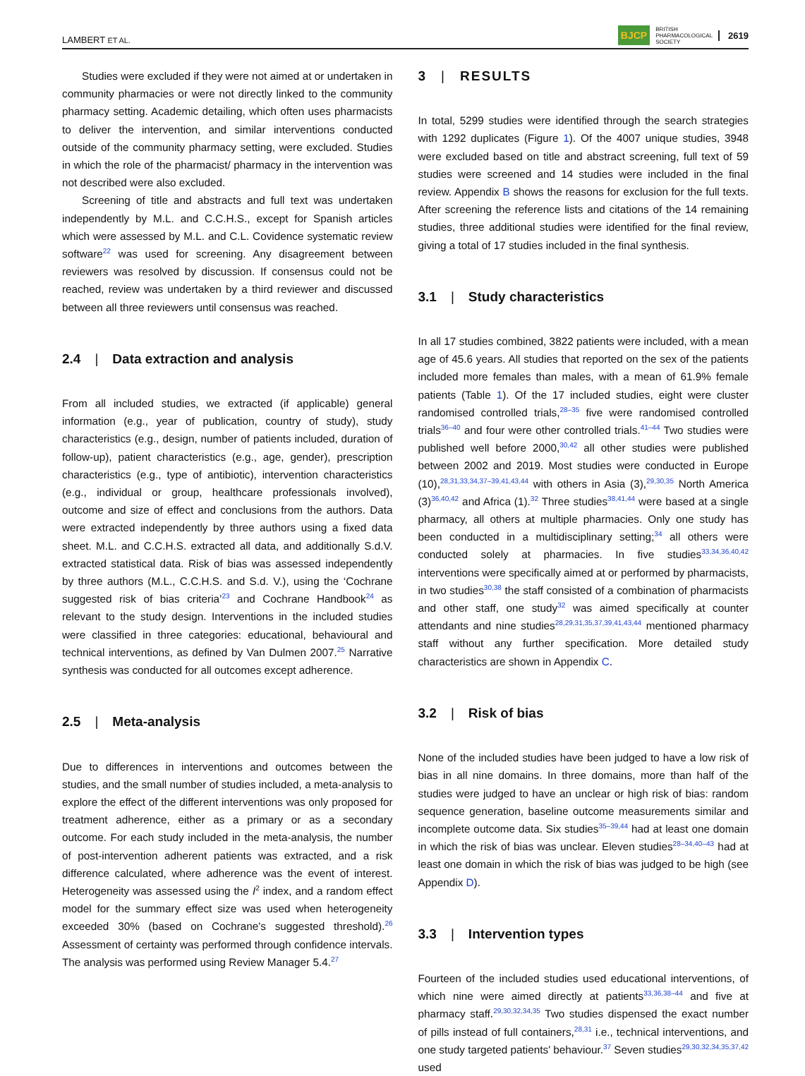LAMBERT ET AL. BJCP BRITISH
PHARMACOLOGICAL
SOCIETY 2619
Studies were excluded if they were not aimed at or undertaken in community pharmacies or were not directly linked to the community pharmacy setting. Academic detailing, which often uses pharmacists to deliver the intervention, and similar interventions conducted outside of the community pharmacy setting, were excluded. Studies in which the role of the pharmacist/ pharmacy in the intervention was not described were also excluded.
Screening of title and abstracts and full text was undertaken independently by M.L. and C.C.H.S., except for Spanish articles which were assessed by M.L. and C.L. Covidence systematic review software<sup>22</sup> was used for screening. Any disagreement between reviewers was resolved by discussion. If consensus could not be reached, review was undertaken by a third reviewer and discussed between all three reviewers until consensus was reached.
2.4 | Data extraction and analysis
From all included studies, we extracted (if applicable) general information (e.g., year of publication, country of study), study characteristics (e.g., design, number of patients included, duration of follow-up), patient characteristics (e.g., age, gender), prescription characteristics (e.g., type of antibiotic), intervention characteristics (e.g., individual or group, healthcare professionals involved), outcome and size of effect and conclusions from the authors. Data were extracted independently by three authors using a fixed data sheet. M.L. and C.C.H.S. extracted all data, and additionally S.d.V. extracted statistical data. Risk of bias was assessed independently by three authors (M.L., C.C.H.S. and S.d. V.), using the ‘Cochrane suggested risk of bias criteria’<sup>23</sup> and Cochrane Handbook<sup>24</sup> as relevant to the study design. Interventions in the included studies were classified in three categories: educational, behavioural and technical interventions, as defined by Van Dulmen 2007.<sup>25</sup> Narrative synthesis was conducted for all outcomes except adherence.
2.5 | Meta-analysis
Due to differences in interventions and outcomes between the studies, and the small number of studies included, a meta-analysis to explore the effect of the different interventions was only proposed for treatment adherence, either as a primary or as a secondary outcome. For each study included in the meta-analysis, the number of post-intervention adherent patients was extracted, and a risk difference calculated, where adherence was the event of interest. Heterogeneity was assessed using the I<sup>2</sup> index, and a random effect model for the summary effect size was used when heterogeneity exceeded 30% (based on Cochrane's suggested threshold).<sup>26</sup> Assessment of certainty was performed through confidence intervals. The analysis was performed using Review Manager 5.4.<sup>27</sup>
3 | RESULTS
In total, 5299 studies were identified through the search strategies with 1292 duplicates (Figure 1). Of the 4007 unique studies, 3948 were excluded based on title and abstract screening, full text of 59 studies were screened and 14 studies were included in the final review. Appendix B shows the reasons for exclusion for the full texts. After screening the reference lists and citations of the 14 remaining studies, three additional studies were identified for the final review, giving a total of 17 studies included in the final synthesis.
3.1 | Study characteristics
In all 17 studies combined, 3822 patients were included, with a mean age of 45.6 years. All studies that reported on the sex of the patients included more females than males, with a mean of 61.9% female patients (Table 1). Of the 17 included studies, eight were cluster randomised controlled trials,<sup>28–35</sup> five were randomised controlled trials<sup>36–40</sup> and four were other controlled trials.<sup>41–44</sup> Two studies were published well before 2000,<sup>30,42</sup> all other studies were published between 2002 and 2019. Most studies were conducted in Europe (10),<sup>28,31,33,34,37–39,41,43,44</sup> with others in Asia (3),<sup>29,30,35</sup> North America (3)<sup>36,40,42</sup> and Africa (1).<sup>32</sup> Three studies<sup>38,41,44</sup> were based at a single pharmacy, all others at multiple pharmacies. Only one study has been conducted in a multidisciplinary setting;<sup>34</sup> all others were conducted solely at pharmacies. In five studies<sup>33,34,36,40,42</sup> interventions were specifically aimed at or performed by pharmacists, in two studies<sup>30,38</sup> the staff consisted of a combination of pharmacists and other staff, one study<sup>32</sup> was aimed specifically at counter attendants and nine studies<sup>28,29,31,35,37,39,41,43,44</sup> mentioned pharmacy staff without any further specification. More detailed study characteristics are shown in Appendix C.
3.2 | Risk of bias
None of the included studies have been judged to have a low risk of bias in all nine domains. In three domains, more than half of the studies were judged to have an unclear or high risk of bias: random sequence generation, baseline outcome measurements similar and incomplete outcome data. Six studies<sup>35–39,44</sup> had at least one domain in which the risk of bias was unclear. Eleven studies<sup>28–34,40–43</sup> had at least one domain in which the risk of bias was judged to be high (see Appendix D).
3.3 | Intervention types
Fourteen of the included studies used educational interventions, of which nine were aimed directly at patients<sup>33,36,38–44</sup> and five at pharmacy staff.<sup>29,30,32,34,35</sup> Two studies dispensed the exact number of pills instead of full containers,<sup>28,31</sup> i.e., technical interventions, and one study targeted patients' behaviour.<sup>37</sup> Seven studies<sup>29,30,32,34,35,37,42</sup> used